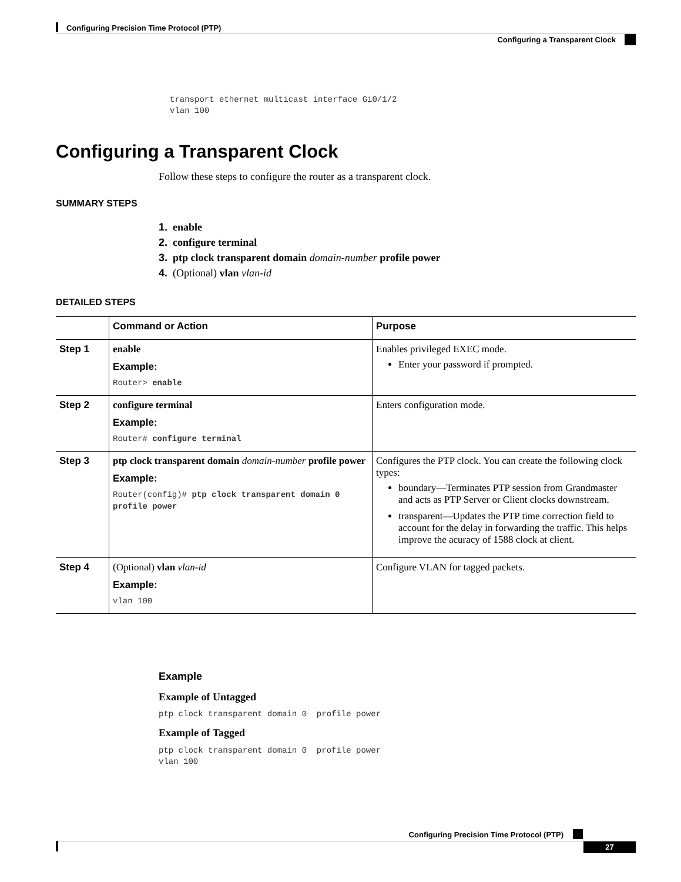Configuring Precision Time Protocol (PTP)
Configuring a Transparent Clock
transport ethernet multicast interface Gi0/1/2
vlan 100
Configuring a Transparent Clock
Follow these steps to configure the router as a transparent clock.
SUMMARY STEPS
1. enable
2. configure terminal
3. ptp clock transparent domain domain-number profile power
4. (Optional) vlan vlan-id
DETAILED STEPS
| | Command or Action | Purpose |
| --- | --- | --- |
| Step 1 | enable Example: Router> enable | Enables privileged EXEC mode. Enter your password if prompted. |
| Step 2 | configure terminal Example: Router# configure terminal | Enters configuration mode. |
| Step 3 | ptp clock transparent domain domain-number profile power Example: Router(config)# ptp clock transparent domain 0 profile power | Configures the PTP clock. You can create the following clock types: boundary—Terminates PTP session from Grandmaster and acts as PTP Server or Client clocks downstream. transparent—Updates the PTP time correction field to account for the delay in forwarding the traffic. This helps improve the acuracy of 1588 clock at client. |
| Step 4 | (Optional) vlan vlan-id Example: vlan 100 | Configure VLAN for tagged packets. |
Example
Example of Untagged
ptp clock transparent domain 0  profile power
Example of Tagged
ptp clock transparent domain 0  profile power
vlan 100
Configuring Precision Time Protocol (PTP)
27